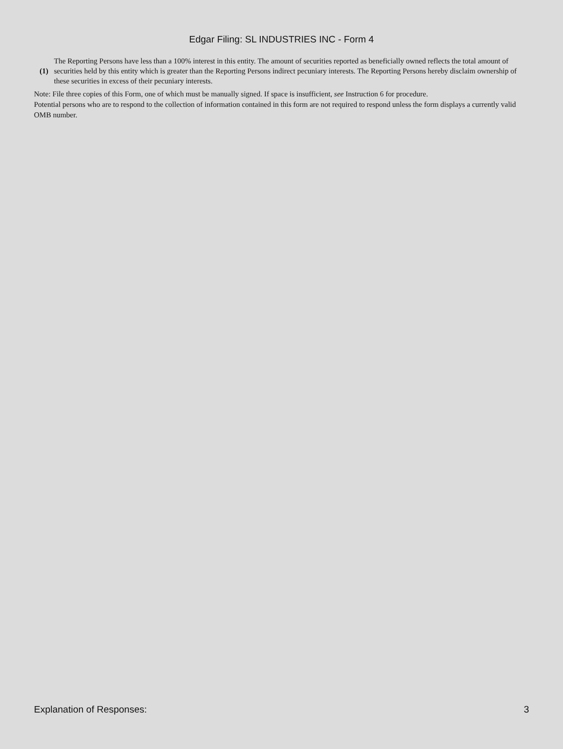Edgar Filing: SL INDUSTRIES INC - Form 4
(1)
The Reporting Persons have less than a 100% interest in this entity. The amount of securities reported as beneficially owned reflects the total amount of securities held by this entity which is greater than the Reporting Persons indirect pecuniary interests. The Reporting Persons hereby disclaim ownership of these securities in excess of their pecuniary interests.
Note: File three copies of this Form, one of which must be manually signed. If space is insufficient, see Instruction 6 for procedure.
Potential persons who are to respond to the collection of information contained in this form are not required to respond unless the form displays a currently valid OMB number.
Explanation of Responses: 3